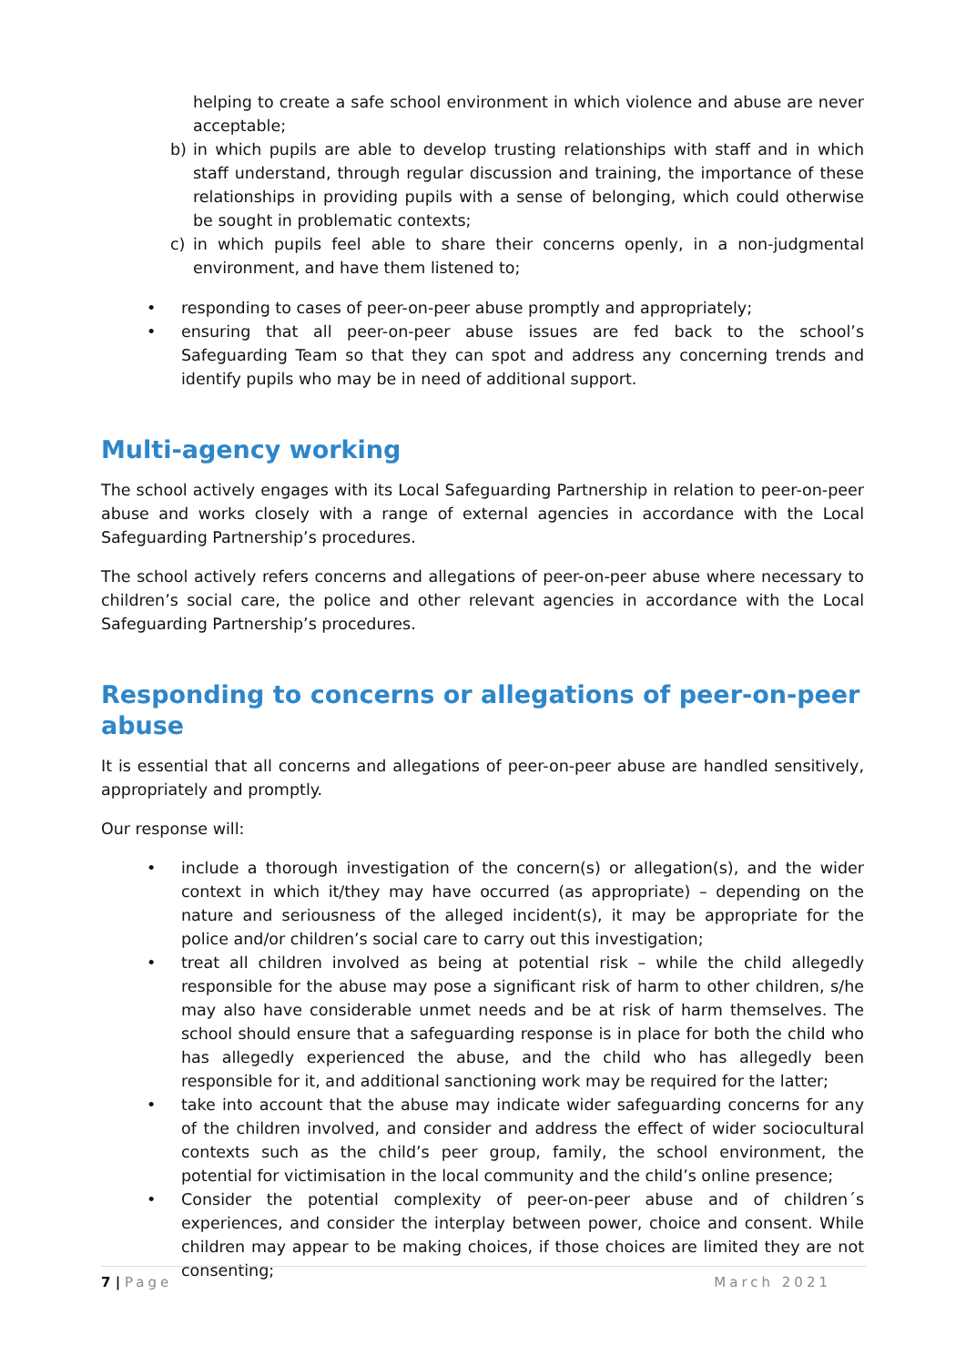helping to create a safe school environment in which violence and abuse are never acceptable;
b) in which pupils are able to develop trusting relationships with staff and in which staff understand, through regular discussion and training, the importance of these relationships in providing pupils with a sense of belonging, which could otherwise be sought in problematic contexts;
c) in which pupils feel able to share their concerns openly, in a non-judgmental environment, and have them listened to;
• responding to cases of peer-on-peer abuse promptly and appropriately;
• ensuring that all peer-on-peer abuse issues are fed back to the school’s Safeguarding Team so that they can spot and address any concerning trends and identify pupils who may be in need of additional support.
Multi-agency working
The school actively engages with its Local Safeguarding Partnership in relation to peer-on-peer abuse and works closely with a range of external agencies in accordance with the Local Safeguarding Partnership’s procedures.
The school actively refers concerns and allegations of peer-on-peer abuse where necessary to children’s social care, the police and other relevant agencies in accordance with the Local Safeguarding Partnership’s procedures.
Responding to concerns or allegations of peer-on-peer abuse
It is essential that all concerns and allegations of peer-on-peer abuse are handled sensitively, appropriately and promptly.
Our response will:
• include a thorough investigation of the concern(s) or allegation(s), and the wider context in which it/they may have occurred (as appropriate) – depending on the nature and seriousness of the alleged incident(s), it may be appropriate for the police and/or children’s social care to carry out this investigation;
• treat all children involved as being at potential risk – while the child allegedly responsible for the abuse may pose a significant risk of harm to other children, s/he may also have considerable unmet needs and be at risk of harm themselves. The school should ensure that a safeguarding response is in place for both the child who has allegedly experienced the abuse, and the child who has allegedly been responsible for it, and additional sanctioning work may be required for the latter;
• take into account that the abuse may indicate wider safeguarding concerns for any of the children involved, and consider and address the effect of wider sociocultural contexts such as the child’s peer group, family, the school environment, the potential for victimisation in the local community and the child’s online presence;
• Consider the potential complexity of peer-on-peer abuse and of children´s experiences, and consider the interplay between power, choice and consent. While children may appear to be making choices, if those choices are limited they are not consenting;
7 | Page March 2021